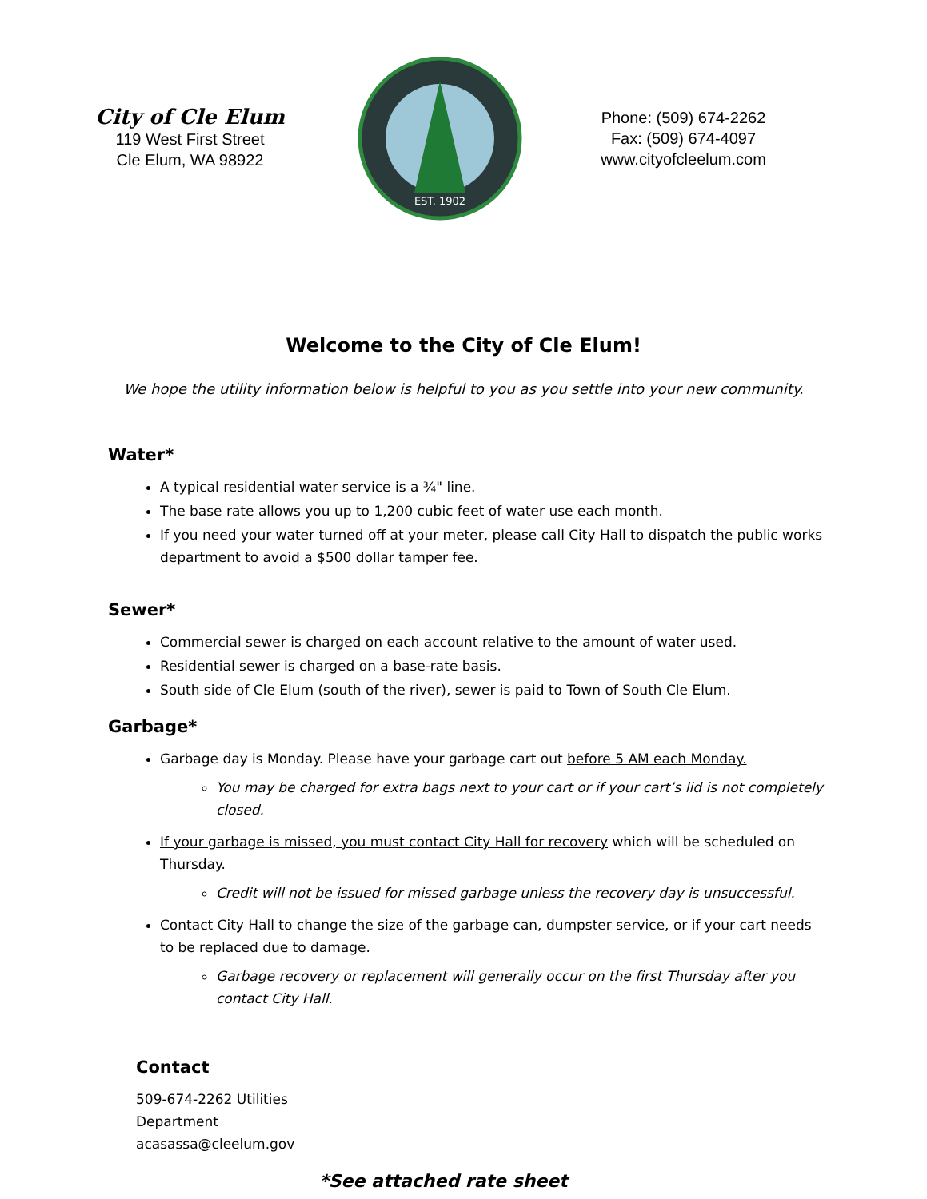City of Cle Elum
119 West First Street
Cle Elum, WA 98922
EST. 1902
Phone: (509) 674-2262
Fax: (509) 674-4097
www.cityofcleelum.com
Welcome to the City of Cle Elum!
We hope the utility information below is helpful to you as you settle into your new community.
Water*
A typical residential water service is a ¾" line.
The base rate allows you up to 1,200 cubic feet of water use each month.
If you need your water turned off at your meter, please call City Hall to dispatch the public works department to avoid a $500 dollar tamper fee.
Sewer*
Commercial sewer is charged on each account relative to the amount of water used.
Residential sewer is charged on a base-rate basis.
South side of Cle Elum (south of the river), sewer is paid to Town of South Cle Elum.
Garbage*
Garbage day is Monday. Please have your garbage cart out before 5 AM each Monday.
You may be charged for extra bags next to your cart or if your cart’s lid is not completely closed.
If your garbage is missed, you must contact City Hall for recovery which will be scheduled on Thursday.
Credit will not be issued for missed garbage unless the recovery day is unsuccessful.
Contact City Hall to change the size of the garbage can, dumpster service, or if your cart needs to be replaced due to damage.
Garbage recovery or replacement will generally occur on the first Thursday after you contact City Hall.
Contact
509-674-2262 Utilities
Department
acasassa@cleelum.gov
*See attached rate sheet